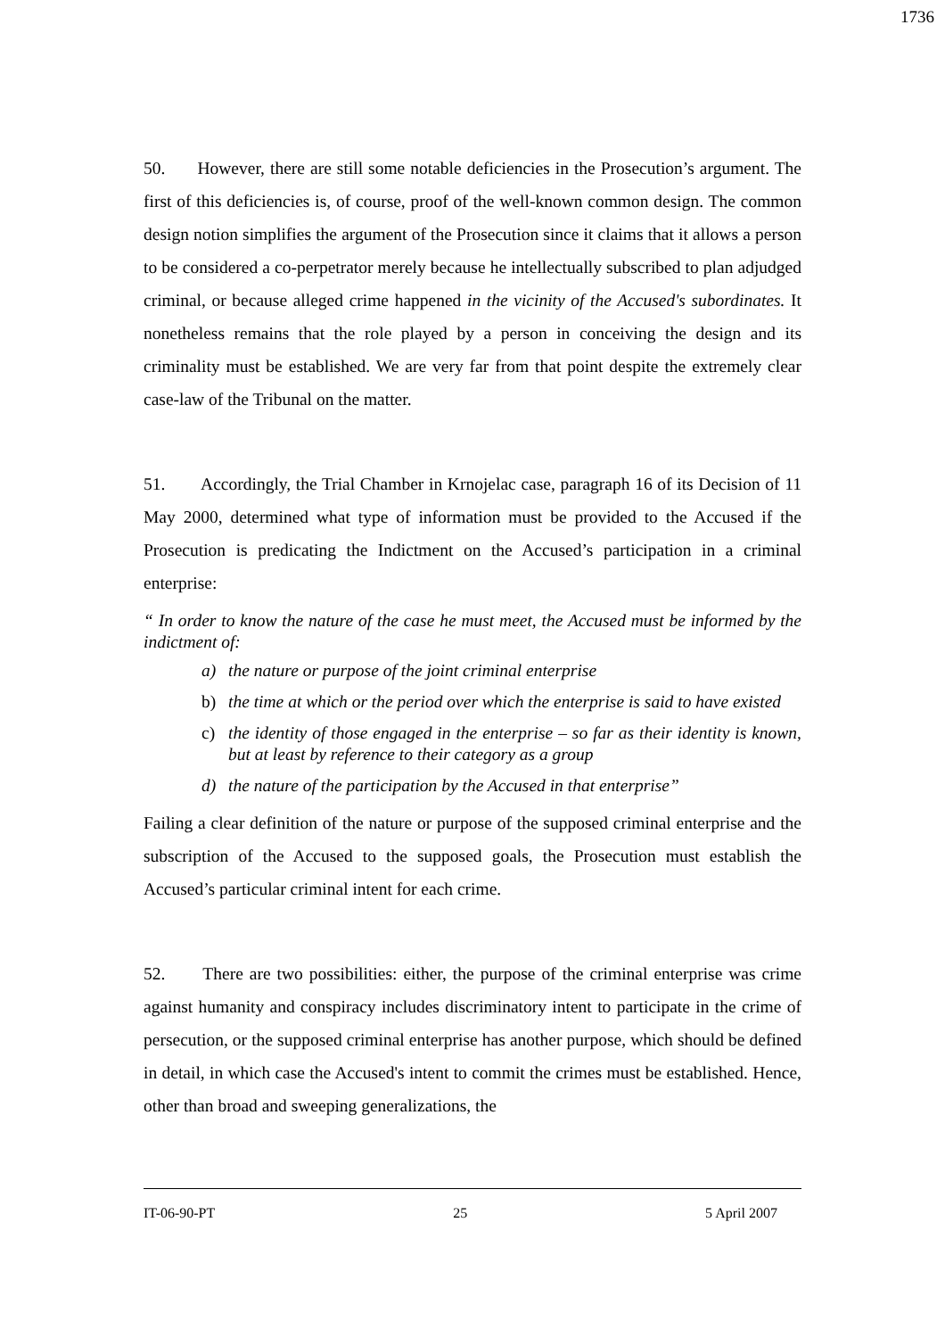1736
50. However, there are still some notable deficiencies in the Prosecution’s argument. The first of this deficiencies is, of course, proof of the well-known common design. The common design notion simplifies the argument of the Prosecution since it claims that it allows a person to be considered a co-perpetrator merely because he intellectually subscribed to plan adjudged criminal, or because alleged crime happened in the vicinity of the Accused's subordinates. It nonetheless remains that the role played by a person in conceiving the design and its criminality must be established. We are very far from that point despite the extremely clear case-law of the Tribunal on the matter.
51. Accordingly, the Trial Chamber in Krnojelac case, paragraph 16 of its Decision of 11 May 2000, determined what type of information must be provided to the Accused if the Prosecution is predicating the Indictment on the Accused’s participation in a criminal enterprise:
“ In order to know the nature of the case he must meet, the Accused must be informed by the indictment of:
a) the nature or purpose of the joint criminal enterprise
b) the time at which or the period over which the enterprise is said to have existed
c) the identity of those engaged in the enterprise – so far as their identity is known, but at least by reference to their category as a group
d) the nature of the participation by the Accused in that enterprise”
Failing a clear definition of the nature or purpose of the supposed criminal enterprise and the subscription of the Accused to the supposed goals, the Prosecution must establish the Accused’s particular criminal intent for each crime.
52. There are two possibilities: either, the purpose of the criminal enterprise was crime against humanity and conspiracy includes discriminatory intent to participate in the crime of persecution, or the supposed criminal enterprise has another purpose, which should be defined in detail, in which case the Accused's intent to commit the crimes must be established. Hence, other than broad and sweeping generalizations, the
IT-06-90-PT 25 5 April 2007